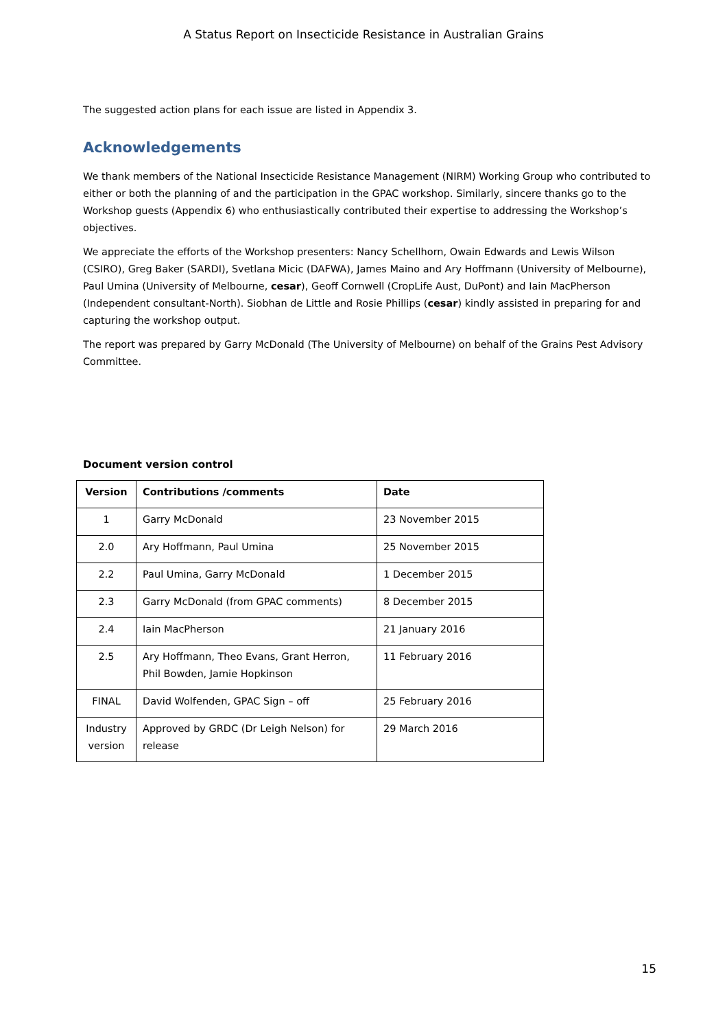A Status Report on Insecticide Resistance in Australian Grains
The suggested action plans for each issue are listed in Appendix 3.
Acknowledgements
We thank members of the National Insecticide Resistance Management (NIRM) Working Group who contributed to either or both the planning of and the participation in the GPAC workshop. Similarly, sincere thanks go to the Workshop guests (Appendix 6) who enthusiastically contributed their expertise to addressing the Workshop’s objectives.
We appreciate the efforts of the Workshop presenters: Nancy Schellhorn, Owain Edwards and Lewis Wilson (CSIRO), Greg Baker (SARDI), Svetlana Micic (DAFWA), James Maino and Ary Hoffmann (University of Melbourne), Paul Umina (University of Melbourne, cesar), Geoff Cornwell (CropLife Aust, DuPont) and Iain MacPherson (Independent consultant-North). Siobhan de Little and Rosie Phillips (cesar) kindly assisted in preparing for and capturing the workshop output.
The report was prepared by Garry McDonald (The University of Melbourne) on behalf of the Grains Pest Advisory Committee.
Document version control
| Version | Contributions /comments | Date |
| --- | --- | --- |
| 1 | Garry McDonald | 23 November 2015 |
| 2.0 | Ary Hoffmann, Paul Umina | 25 November 2015 |
| 2.2 | Paul Umina, Garry McDonald | 1 December 2015 |
| 2.3 | Garry McDonald (from GPAC comments) | 8 December 2015 |
| 2.4 | Iain MacPherson | 21 January 2016 |
| 2.5 | Ary Hoffmann, Theo Evans, Grant Herron, Phil Bowden, Jamie Hopkinson | 11 February 2016 |
| FINAL | David Wolfenden, GPAC Sign – off | 25 February 2016 |
| Industry version | Approved by GRDC (Dr Leigh Nelson) for release | 29 March 2016 |
15